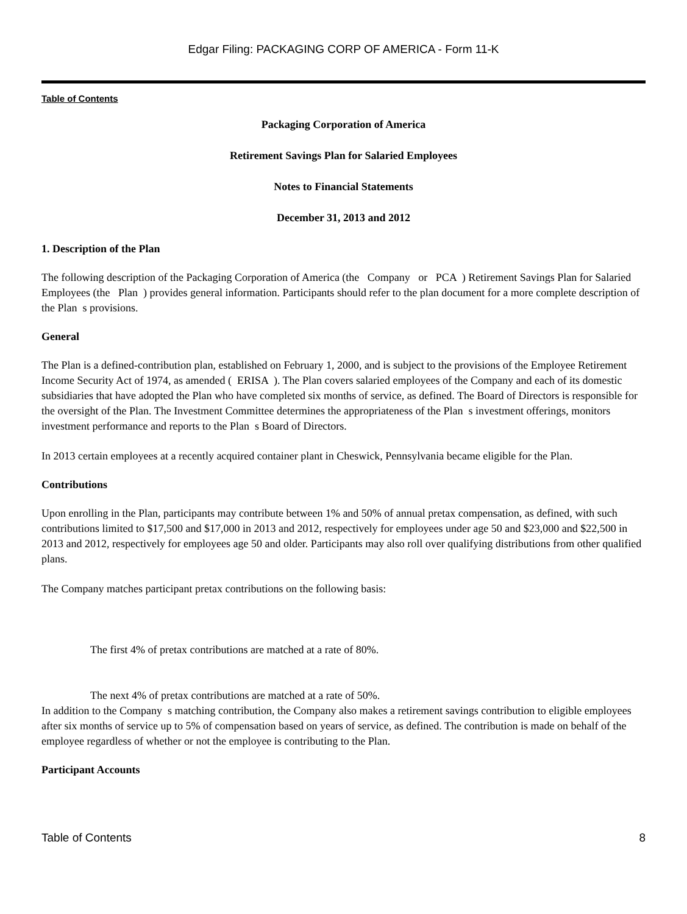Edgar Filing: PACKAGING CORP OF AMERICA - Form 11-K
Table of Contents
Packaging Corporation of America
Retirement Savings Plan for Salaried Employees
Notes to Financial Statements
December 31, 2013 and 2012
1. Description of the Plan
The following description of the Packaging Corporation of America (the Company or PCA ) Retirement Savings Plan for Salaried Employees (the Plan ) provides general information. Participants should refer to the plan document for a more complete description of the Plan s provisions.
General
The Plan is a defined-contribution plan, established on February 1, 2000, and is subject to the provisions of the Employee Retirement Income Security Act of 1974, as amended ( ERISA ). The Plan covers salaried employees of the Company and each of its domestic subsidiaries that have adopted the Plan who have completed six months of service, as defined. The Board of Directors is responsible for the oversight of the Plan. The Investment Committee determines the appropriateness of the Plan s investment offerings, monitors investment performance and reports to the Plan s Board of Directors.
In 2013 certain employees at a recently acquired container plant in Cheswick, Pennsylvania became eligible for the Plan.
Contributions
Upon enrolling in the Plan, participants may contribute between 1% and 50% of annual pretax compensation, as defined, with such contributions limited to $17,500 and $17,000 in 2013 and 2012, respectively for employees under age 50 and $23,000 and $22,500 in 2013 and 2012, respectively for employees age 50 and older. Participants may also roll over qualifying distributions from other qualified plans.
The Company matches participant pretax contributions on the following basis:
The first 4% of pretax contributions are matched at a rate of 80%.
The next 4% of pretax contributions are matched at a rate of 50%.
In addition to the Company s matching contribution, the Company also makes a retirement savings contribution to eligible employees after six months of service up to 5% of compensation based on years of service, as defined. The contribution is made on behalf of the employee regardless of whether or not the employee is contributing to the Plan.
Participant Accounts
Table of Contents 8